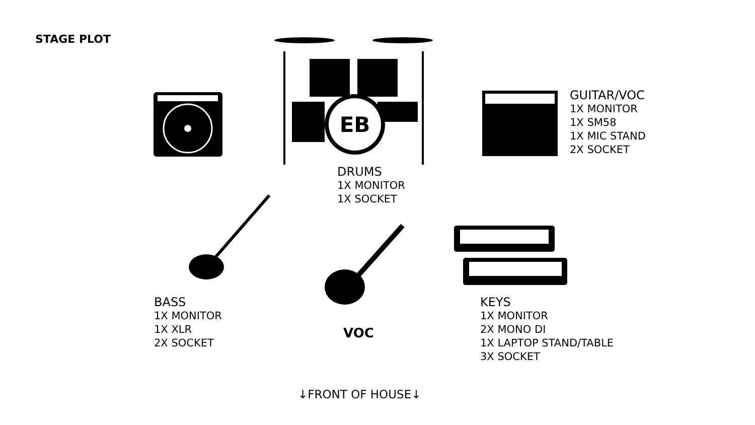STAGE PLOT
EB
GUITAR/VOC
1X MONITOR
1X SM58
1X MIC STAND
2X SOCKET
DRUMS
1X MONITOR
1X SOCKET
BASS
1X MONITOR
1X XLR
2X SOCKET
VOC
KEYS
1X MONITOR
2X MONO DI
1X LAPTOP STAND/TABLE
3X SOCKET
↓FRONT OF HOUSE↓